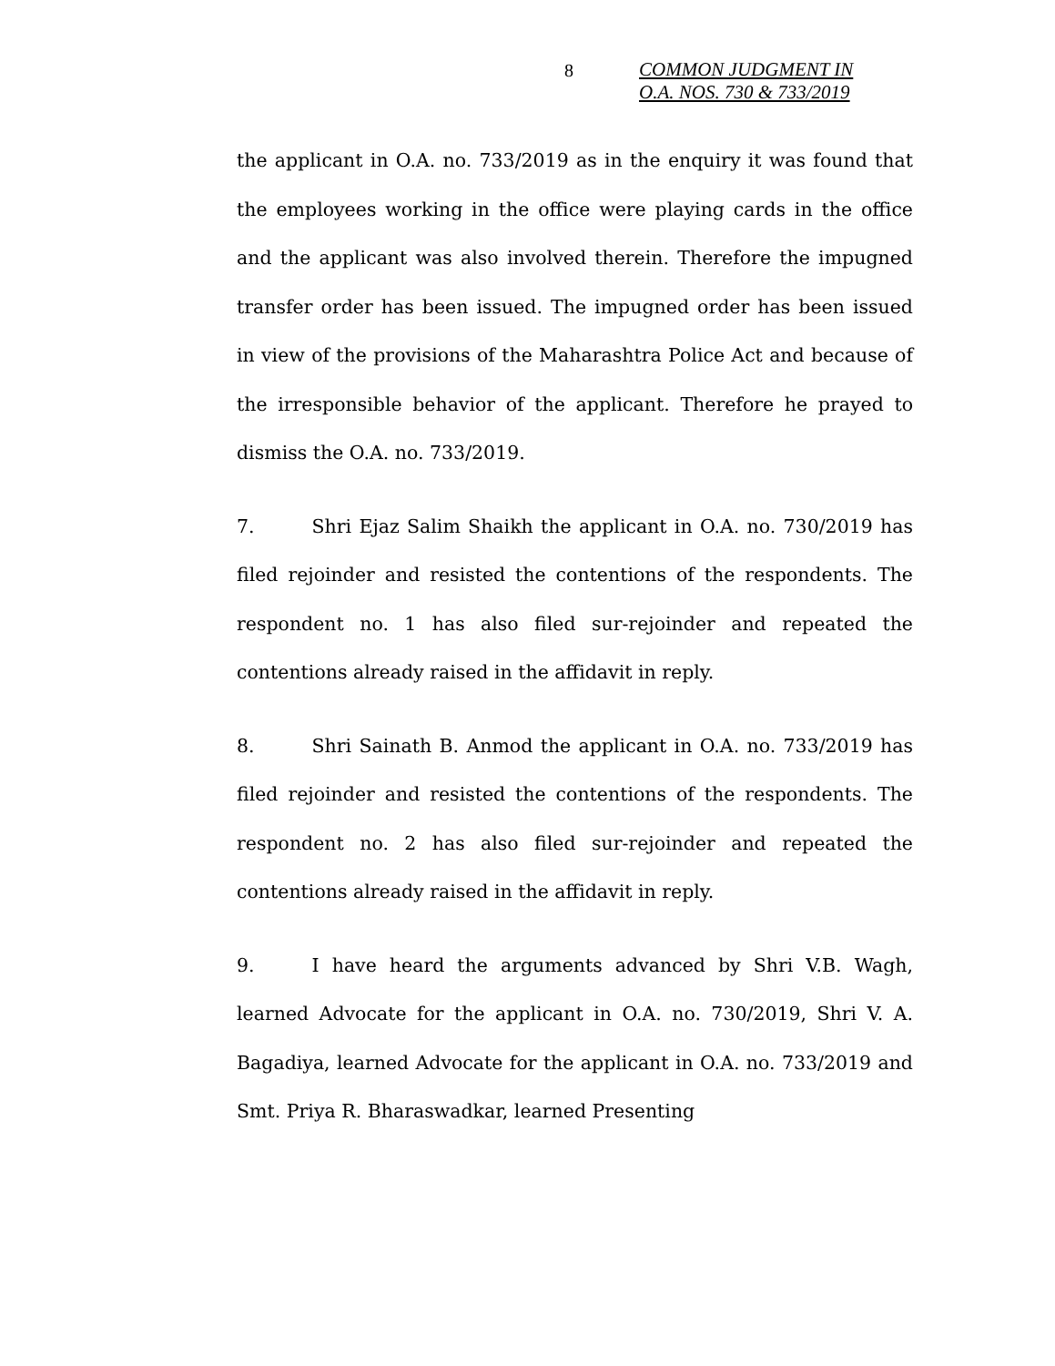8
COMMON JUDGMENT IN
O.A. NOS. 730 & 733/2019
the applicant in O.A. no. 733/2019 as in the enquiry it was found that the employees working in the office were playing cards in the office and the applicant was also involved therein. Therefore the impugned transfer order has been issued. The impugned order has been issued in view of the provisions of the Maharashtra Police Act and because of the irresponsible behavior of the applicant. Therefore he prayed to dismiss the O.A. no. 733/2019.
7. Shri Ejaz Salim Shaikh the applicant in O.A. no. 730/2019 has filed rejoinder and resisted the contentions of the respondents. The respondent no. 1 has also filed sur-rejoinder and repeated the contentions already raised in the affidavit in reply.
8. Shri Sainath B. Anmod the applicant in O.A. no. 733/2019 has filed rejoinder and resisted the contentions of the respondents. The respondent no. 2 has also filed sur-rejoinder and repeated the contentions already raised in the affidavit in reply.
9. I have heard the arguments advanced by Shri V.B. Wagh, learned Advocate for the applicant in O.A. no. 730/2019, Shri V. A. Bagadiya, learned Advocate for the applicant in O.A. no. 733/2019 and Smt. Priya R. Bharaswadkar, learned Presenting